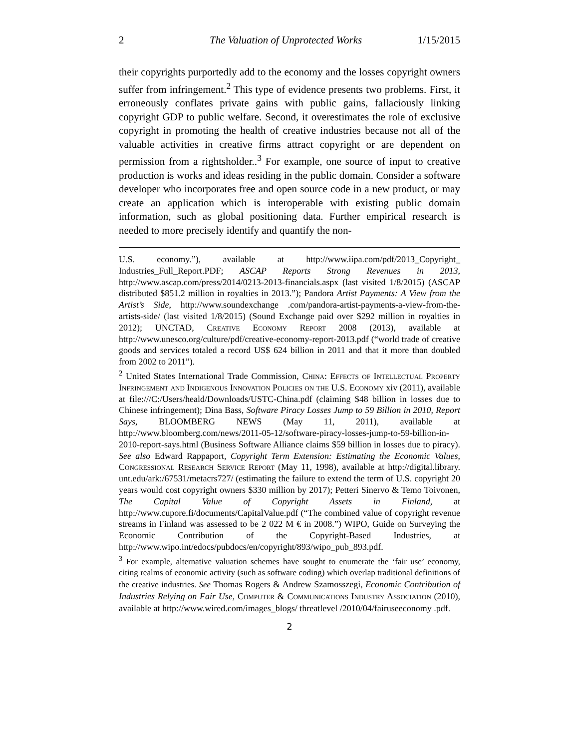2 The Valuation of Unprotected Works 1/15/2015
their copyrights purportedly add to the economy and the losses copyright owners suffer from infringement.<sup>2</sup> This type of evidence presents two problems. First, it erroneously conflates private gains with public gains, fallaciously linking copyright GDP to public welfare. Second, it overestimates the role of exclusive copyright in promoting the health of creative industries because not all of the valuable activities in creative firms attract copyright or are dependent on permission from a rightsholder..<sup>3</sup> For example, one source of input to creative production is works and ideas residing in the public domain. Consider a software developer who incorporates free and open source code in a new product, or may create an application which is interoperable with existing public domain information, such as global positioning data. Further empirical research is needed to more precisely identify and quantify the non-
U.S. economy.”), available at http://www.iipa.com/pdf/2013_Copyright_ Industries_Full_Report.PDF; ASCAP Reports Strong Revenues in 2013, http://www.ascap.com/press/2014/0213-2013-financials.aspx (last visited 1/8/2015) (ASCAP distributed $851.2 million in royalties in 2013.”); Pandora Artist Payments: A View from the Artist’s Side, http://www.soundexchange .com/pandora-artist-payments-a-view-from-the-artists-side/ (last visited 1/8/2015) (Sound Exchange paid over $292 million in royalties in 2012); UNCTAD, Creative Economy Report 2008 (2013), available at http://www.unesco.org/culture/pdf/creative-economy-report-2013.pdf (“world trade of creative goods and services totaled a record US$ 624 billion in 2011 and that it more than doubled from 2002 to 2011”).
<sup>2</sup> United States International Trade Commission, China: Effects of Intellectual Property Infringement and Indigenous Innovation Policies on the U.S. Economy xiv (2011), available at file:///C:/Users/heald/Downloads/USTC-China.pdf (claiming $48 billion in losses due to Chinese infringement); Dina Bass, Software Piracy Losses Jump to 59 Billion in 2010, Report Says, BLOOMBERG NEWS (May 11, 2011), available at http://www.bloomberg.com/news/2011-05-12/software-piracy-losses-jump-to-59-billion-in-2010-report-says.html (Business Software Alliance claims $59 billion in losses due to piracy). See also Edward Rappaport, Copyright Term Extension: Estimating the Economic Values, Congressional Research Service Report (May 11, 1998), available at http://digital.library. unt.edu/ark:/67531/metacrs727/ (estimating the failure to extend the term of U.S. copyright 20 years would cost copyright owners $330 million by 2017); Petteri Sinervo & Temo Toivonen, The Capital Value of Copyright Assets in Finland, at http://www.cupore.fi/documents/CapitalValue.pdf (“The combined value of copyright revenue streams in Finland was assessed to be 2 022 M € in 2008.”) WIPO, Guide on Surveying the Economic Contribution of the Copyright-Based Industries, at http://www.wipo.int/edocs/pubdocs/en/copyright/893/wipo_pub_893.pdf.
<sup>3</sup> For example, alternative valuation schemes have sought to enumerate the ‘fair use’ economy, citing realms of economic activity (such as software coding) which overlap traditional definitions of the creative industries. See Thomas Rogers & Andrew Szamosszegi, Economic Contribution of Industries Relying on Fair Use, Computer & Communications Industry Association (2010), available at http://www.wired.com/images_blogs/ threatlevel /2010/04/fairuseeconomy .pdf.
2